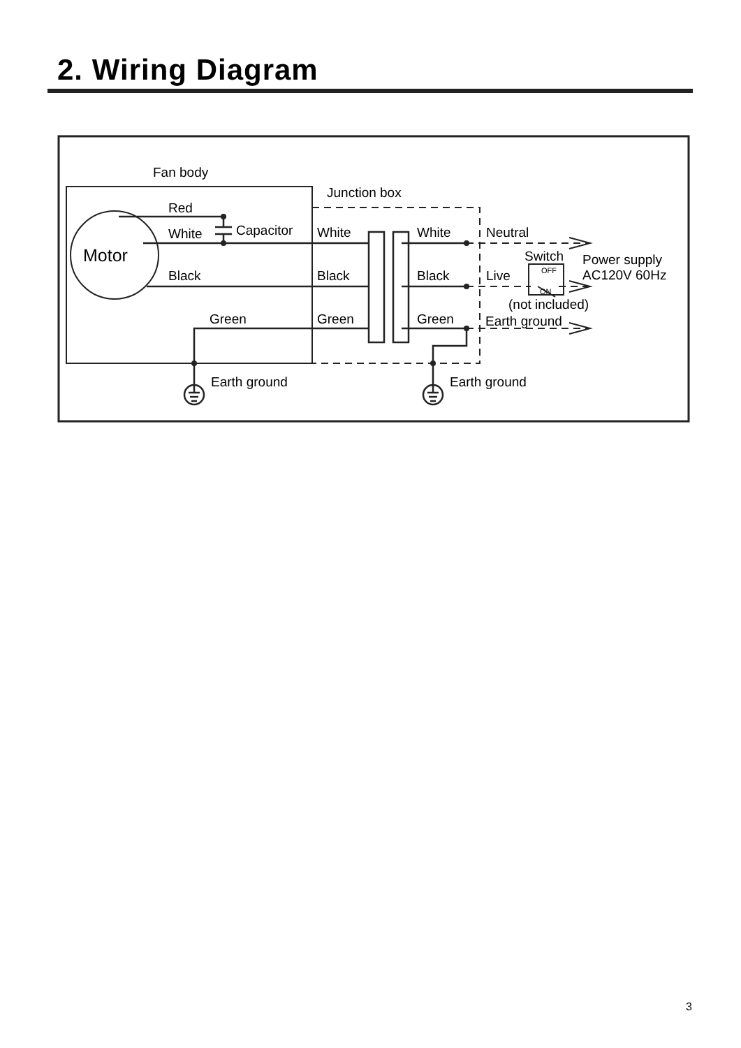2. Wiring Diagram
Fan body
Junction box
Red
White
Capacitor
Motor
Black
Green
White
Black
Green
White
Black
Green
Neutral
Live
Switch
OFF
ON
Power supply
AC120V 60Hz
(not included)
Earth ground
Earth ground
Earth ground
3